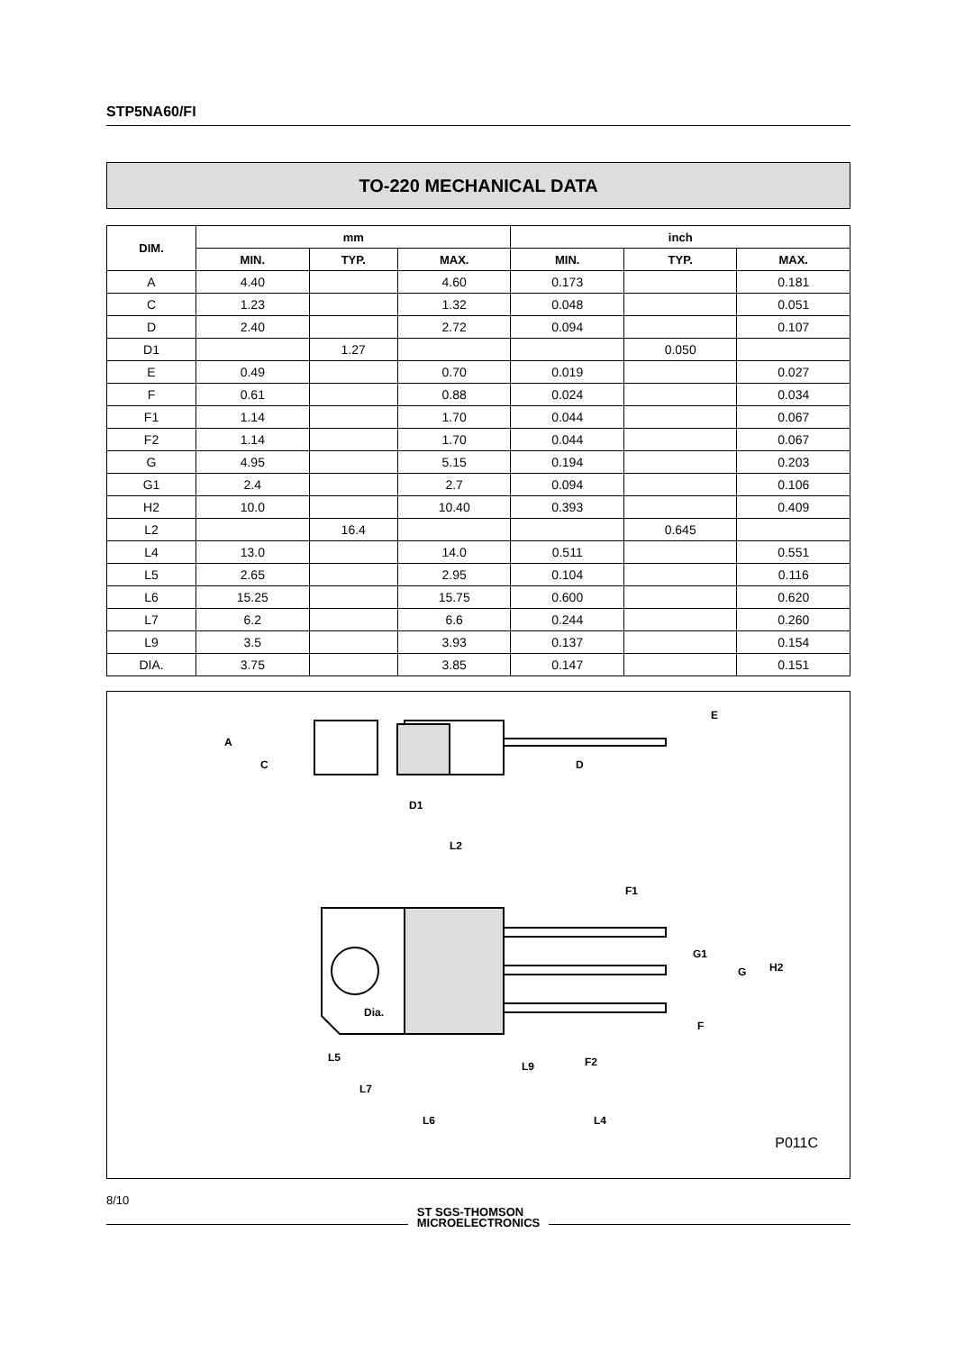STP5NA60/FI
TO-220 MECHANICAL DATA
| DIM. | mm | | | inch | | |
| --- | --- | --- | --- | --- | --- | --- |
| | MIN. | TYP. | MAX. | MIN. | TYP. | MAX. |
| A | 4.40 | | 4.60 | 0.173 | | 0.181 |
| C | 1.23 | | 1.32 | 0.048 | | 0.051 |
| D | 2.40 | | 2.72 | 0.094 | | 0.107 |
| D1 | | 1.27 | | | 0.050 | |
| E | 0.49 | | 0.70 | 0.019 | | 0.027 |
| F | 0.61 | | 0.88 | 0.024 | | 0.034 |
| F1 | 1.14 | | 1.70 | 0.044 | | 0.067 |
| F2 | 1.14 | | 1.70 | 0.044 | | 0.067 |
| G | 4.95 | | 5.15 | 0.194 | | 0.203 |
| G1 | 2.4 | | 2.7 | 0.094 | | 0.106 |
| H2 | 10.0 | | 10.40 | 0.393 | | 0.409 |
| L2 | | 16.4 | | | 0.645 | |
| L4 | 13.0 | | 14.0 | 0.511 | | 0.551 |
| L5 | 2.65 | | 2.95 | 0.104 | | 0.116 |
| L6 | 15.25 | | 15.75 | 0.600 | | 0.620 |
| L7 | 6.2 | | 6.6 | 0.244 | | 0.260 |
| L9 | 3.5 | | 3.93 | 0.137 | | 0.154 |
| DIA. | 3.75 | | 3.85 | 0.147 | | 0.151 |
A
C
D
D1
E
L2
F1
G1
G
H2
Dia.
F
F2
L5
L9
L7
L6
L4
P011C
8/10
ST SGS-THOMSON
MICROELECTRONICS